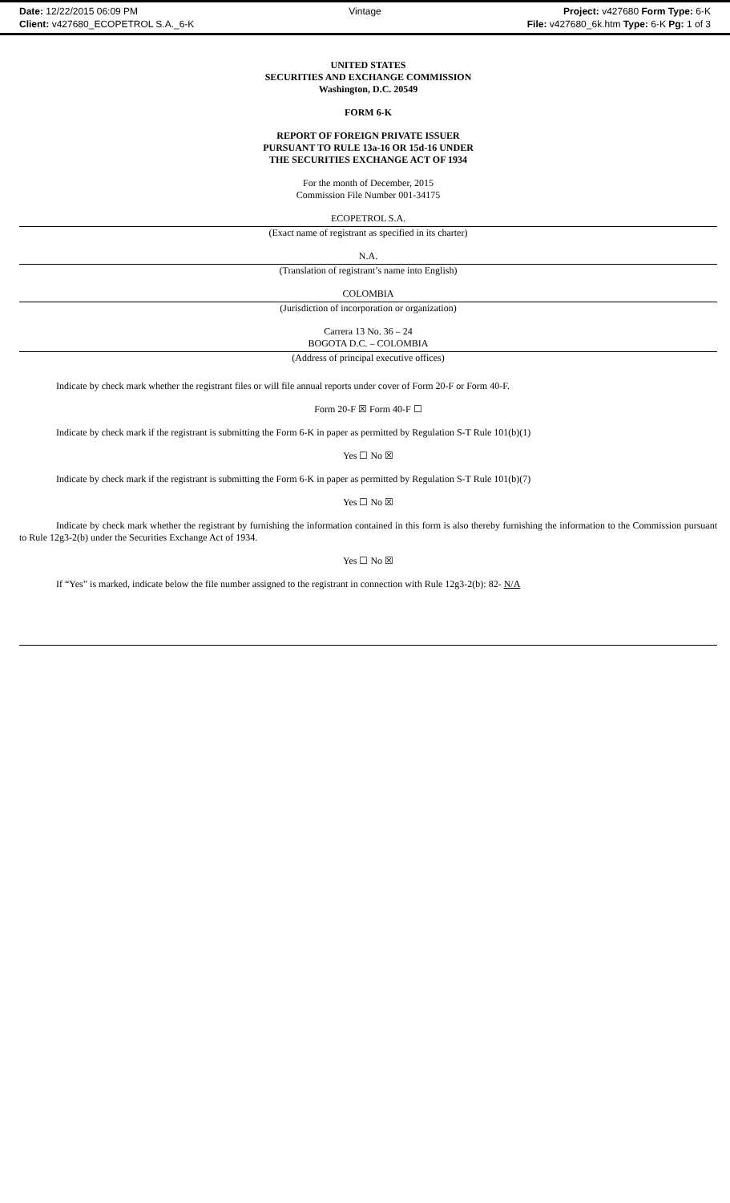Date: 12/22/2015 06:09 PM
Vintage
Project: v427680 Form Type: 6-K
Client: v427680_ECOPETROL S.A._6-K
File: v427680_6k.htm Type: 6-K Pg: 1 of 3
UNITED STATES
SECURITIES AND EXCHANGE COMMISSION
Washington, D.C. 20549
FORM 6-K
REPORT OF FOREIGN PRIVATE ISSUER
PURSUANT TO RULE 13a-16 OR 15d-16 UNDER
THE SECURITIES EXCHANGE ACT OF 1934
For the month of December, 2015
Commission File Number 001-34175
ECOPETROL S.A.
(Exact name of registrant as specified in its charter)
N.A.
(Translation of registrant’s name into English)
COLOMBIA
(Jurisdiction of incorporation or organization)
Carrera 13 No. 36 – 24
BOGOTA D.C. – COLOMBIA
(Address of principal executive offices)
Indicate by check mark whether the registrant files or will file annual reports under cover of Form 20-F or Form 40-F.
Form 20-F ☒ Form 40-F ☐
Indicate by check mark if the registrant is submitting the Form 6-K in paper as permitted by Regulation S-T Rule 101(b)(1)
Yes ☐ No ☒
Indicate by check mark if the registrant is submitting the Form 6-K in paper as permitted by Regulation S-T Rule 101(b)(7)
Yes ☐ No ☒
Indicate by check mark whether the registrant by furnishing the information contained in this form is also thereby furnishing the information to the Commission pursuant to Rule 12g3-2(b) under the Securities Exchange Act of 1934.
Yes ☐ No ☒
If “Yes” is marked, indicate below the file number assigned to the registrant in connection with Rule 12g3-2(b): 82- N/A